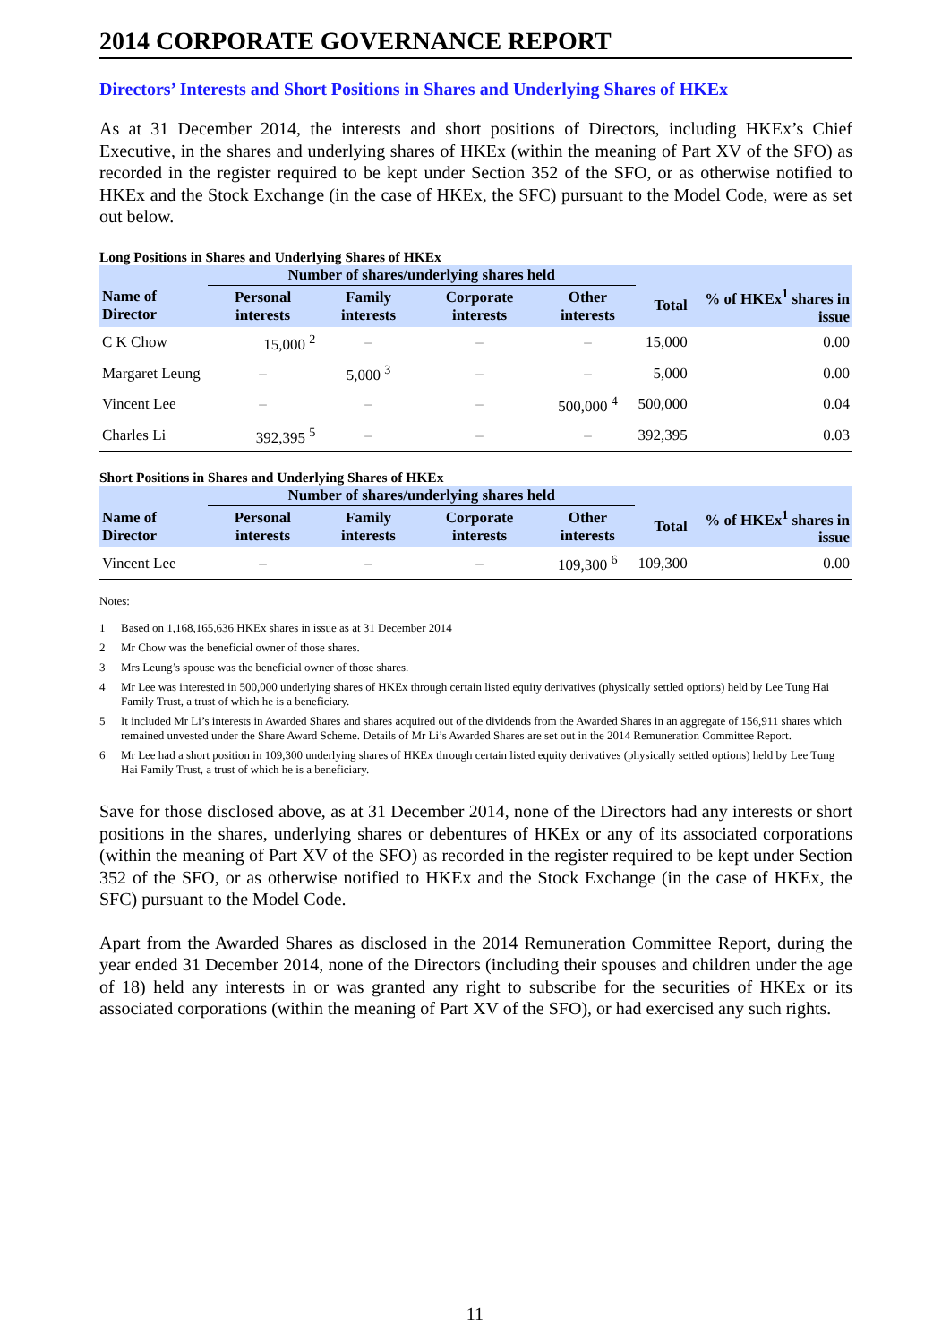2014 CORPORATE GOVERNANCE REPORT
Directors’ Interests and Short Positions in Shares and Underlying Shares of HKEx
As at 31 December 2014, the interests and short positions of Directors, including HKEx’s Chief Executive, in the shares and underlying shares of HKEx (within the meaning of Part XV of the SFO) as recorded in the register required to be kept under Section 352 of the SFO, or as otherwise notified to HKEx and the Stock Exchange (in the case of HKEx, the SFC) pursuant to the Model Code, were as set out below.
Long Positions in Shares and Underlying Shares of HKEx
| | Number of shares/underlying shares held | | | | | |
| --- | --- | --- | --- | --- | --- | --- |
| Name of Director | Personal interests | Family interests | Corporate interests | Other interests | Total | % of HKEx<sup>1</sup> shares in issue |
| C K Chow | 15,000 <sup>2</sup> | – | – | – | 15,000 | 0.00 |
| Margaret Leung | – | 5,000 <sup>3</sup> | – | – | 5,000 | 0.00 |
| Vincent Lee | – | – | – | 500,000 <sup>4</sup> | 500,000 | 0.04 |
| Charles Li | 392,395 <sup>5</sup> | – | – | – | 392,395 | 0.03 |
Short Positions in Shares and Underlying Shares of HKEx
| | Number of shares/underlying shares held | | | | | |
| --- | --- | --- | --- | --- | --- | --- |
| Name of Director | Personal interests | Family interests | Corporate interests | Other interests | Total | % of HKEx<sup>1</sup> shares in issue |
| Vincent Lee | – | – | – | 109,300 <sup>6</sup> | 109,300 | 0.00 |
Notes:
1 Based on 1,168,165,636 HKEx shares in issue as at 31 December 2014
2 Mr Chow was the beneficial owner of those shares.
3 Mrs Leung’s spouse was the beneficial owner of those shares.
4 Mr Lee was interested in 500,000 underlying shares of HKEx through certain listed equity derivatives (physically settled options) held by Lee Tung Hai Family Trust, a trust of which he is a beneficiary.
5 It included Mr Li’s interests in Awarded Shares and shares acquired out of the dividends from the Awarded Shares in an aggregate of 156,911 shares which remained unvested under the Share Award Scheme. Details of Mr Li’s Awarded Shares are set out in the 2014 Remuneration Committee Report.
6 Mr Lee had a short position in 109,300 underlying shares of HKEx through certain listed equity derivatives (physically settled options) held by Lee Tung Hai Family Trust, a trust of which he is a beneficiary.
Save for those disclosed above, as at 31 December 2014, none of the Directors had any interests or short positions in the shares, underlying shares or debentures of HKEx or any of its associated corporations (within the meaning of Part XV of the SFO) as recorded in the register required to be kept under Section 352 of the SFO, or as otherwise notified to HKEx and the Stock Exchange (in the case of HKEx, the SFC) pursuant to the Model Code.
Apart from the Awarded Shares as disclosed in the 2014 Remuneration Committee Report, during the year ended 31 December 2014, none of the Directors (including their spouses and children under the age of 18) held any interests in or was granted any right to subscribe for the securities of HKEx or its associated corporations (within the meaning of Part XV of the SFO), or had exercised any such rights.
11